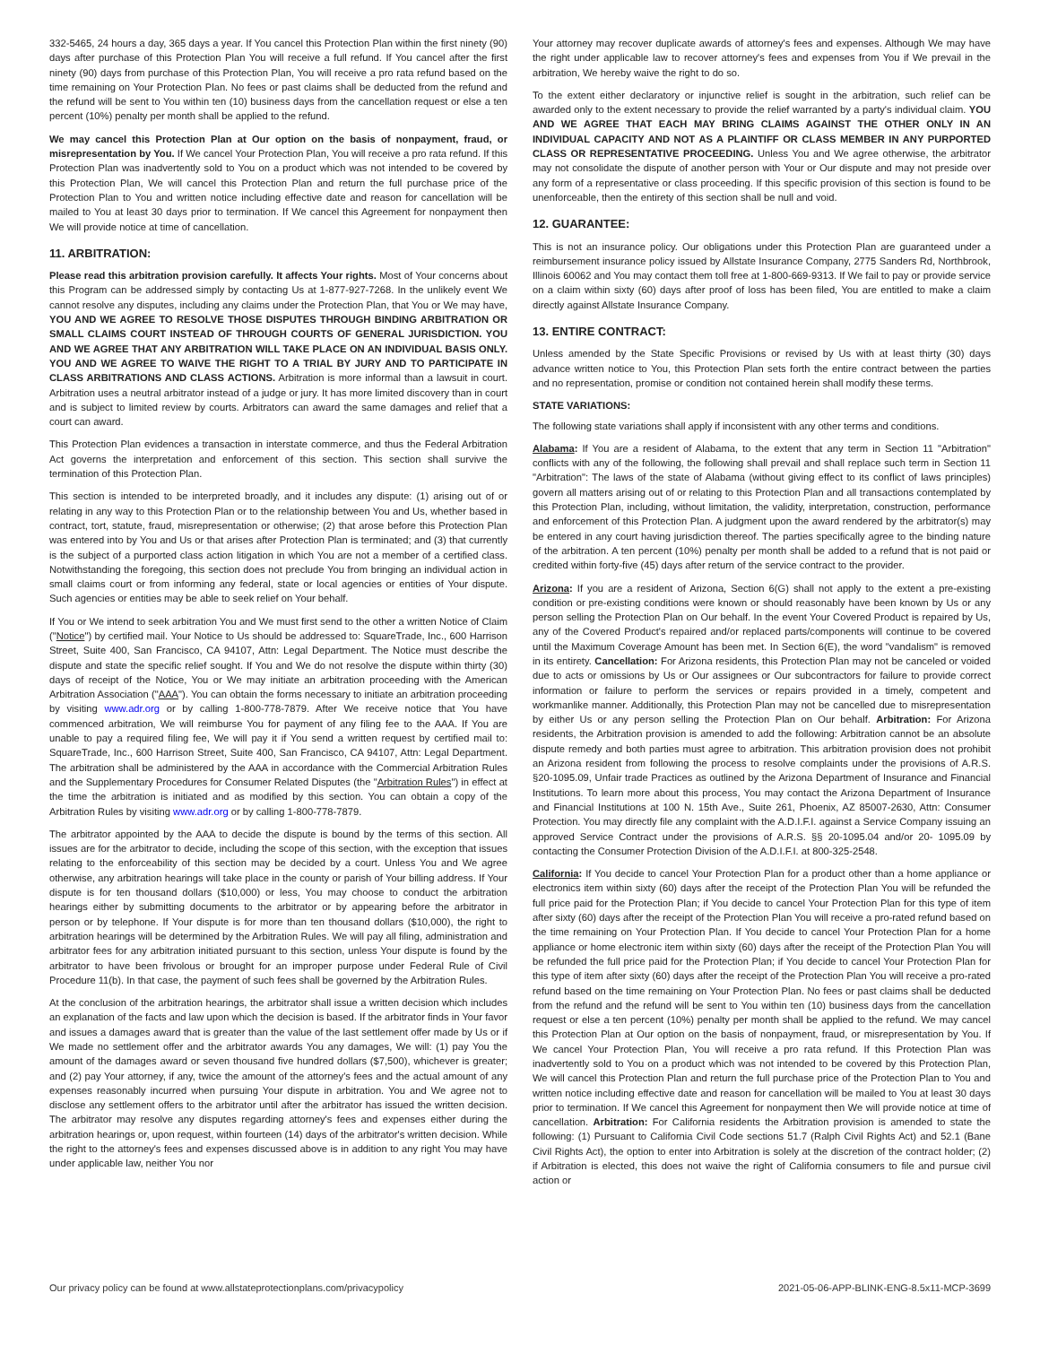332-5465, 24 hours a day, 365 days a year. If You cancel this Protection Plan within the first ninety (90) days after purchase of this Protection Plan You will receive a full refund. If You cancel after the first ninety (90) days from purchase of this Protection Plan, You will receive a pro rata refund based on the time remaining on Your Protection Plan. No fees or past claims shall be deducted from the refund and the refund will be sent to You within ten (10) business days from the cancellation request or else a ten percent (10%) penalty per month shall be applied to the refund.
We may cancel this Protection Plan at Our option on the basis of nonpayment, fraud, or misrepresentation by You. If We cancel Your Protection Plan, You will receive a pro rata refund. If this Protection Plan was inadvertently sold to You on a product which was not intended to be covered by this Protection Plan, We will cancel this Protection Plan and return the full purchase price of the Protection Plan to You and written notice including effective date and reason for cancellation will be mailed to You at least 30 days prior to termination. If We cancel this Agreement for nonpayment then We will provide notice at time of cancellation.
11. ARBITRATION:
Please read this arbitration provision carefully. It affects Your rights. Most of Your concerns about this Program can be addressed simply by contacting Us at 1-877-927-7268. In the unlikely event We cannot resolve any disputes, including any claims under the Protection Plan, that You or We may have, YOU AND WE AGREE TO RESOLVE THOSE DISPUTES THROUGH BINDING ARBITRATION OR SMALL CLAIMS COURT INSTEAD OF THROUGH COURTS OF GENERAL JURISDICTION. YOU AND WE AGREE THAT ANY ARBITRATION WILL TAKE PLACE ON AN INDIVIDUAL BASIS ONLY. YOU AND WE AGREE TO WAIVE THE RIGHT TO A TRIAL BY JURY AND TO PARTICIPATE IN CLASS ARBITRATIONS AND CLASS ACTIONS. Arbitration is more informal than a lawsuit in court. Arbitration uses a neutral arbitrator instead of a judge or jury. It has more limited discovery than in court and is subject to limited review by courts. Arbitrators can award the same damages and relief that a court can award.
This Protection Plan evidences a transaction in interstate commerce, and thus the Federal Arbitration Act governs the interpretation and enforcement of this section. This section shall survive the termination of this Protection Plan.
This section is intended to be interpreted broadly, and it includes any dispute: (1) arising out of or relating in any way to this Protection Plan or to the relationship between You and Us, whether based in contract, tort, statute, fraud, misrepresentation or otherwise; (2) that arose before this Protection Plan was entered into by You and Us or that arises after Protection Plan is terminated; and (3) that currently is the subject of a purported class action litigation in which You are not a member of a certified class. Notwithstanding the foregoing, this section does not preclude You from bringing an individual action in small claims court or from informing any federal, state or local agencies or entities of Your dispute. Such agencies or entities may be able to seek relief on Your behalf.
If You or We intend to seek arbitration You and We must first send to the other a written Notice of Claim ("Notice") by certified mail. Your Notice to Us should be addressed to: SquareTrade, Inc., 600 Harrison Street, Suite 400, San Francisco, CA 94107, Attn: Legal Department. The Notice must describe the dispute and state the specific relief sought. If You and We do not resolve the dispute within thirty (30) days of receipt of the Notice, You or We may initiate an arbitration proceeding with the American Arbitration Association ("AAA"). You can obtain the forms necessary to initiate an arbitration proceeding by visiting www.adr.org or by calling 1-800-778-7879. After We receive notice that You have commenced arbitration, We will reimburse You for payment of any filing fee to the AAA. If You are unable to pay a required filing fee, We will pay it if You send a written request by certified mail to: SquareTrade, Inc., 600 Harrison Street, Suite 400, San Francisco, CA 94107, Attn: Legal Department. The arbitration shall be administered by the AAA in accordance with the Commercial Arbitration Rules and the Supplementary Procedures for Consumer Related Disputes (the "Arbitration Rules") in effect at the time the arbitration is initiated and as modified by this section. You can obtain a copy of the Arbitration Rules by visiting www.adr.org or by calling 1-800-778-7879.
The arbitrator appointed by the AAA to decide the dispute is bound by the terms of this section. All issues are for the arbitrator to decide, including the scope of this section, with the exception that issues relating to the enforceability of this section may be decided by a court. Unless You and We agree otherwise, any arbitration hearings will take place in the county or parish of Your billing address. If Your dispute is for ten thousand dollars ($10,000) or less, You may choose to conduct the arbitration hearings either by submitting documents to the arbitrator or by appearing before the arbitrator in person or by telephone. If Your dispute is for more than ten thousand dollars ($10,000), the right to arbitration hearings will be determined by the Arbitration Rules. We will pay all filing, administration and arbitrator fees for any arbitration initiated pursuant to this section, unless Your dispute is found by the arbitrator to have been frivolous or brought for an improper purpose under Federal Rule of Civil Procedure 11(b). In that case, the payment of such fees shall be governed by the Arbitration Rules.
At the conclusion of the arbitration hearings, the arbitrator shall issue a written decision which includes an explanation of the facts and law upon which the decision is based. If the arbitrator finds in Your favor and issues a damages award that is greater than the value of the last settlement offer made by Us or if We made no settlement offer and the arbitrator awards You any damages, We will: (1) pay You the amount of the damages award or seven thousand five hundred dollars ($7,500), whichever is greater; and (2) pay Your attorney, if any, twice the amount of the attorney's fees and the actual amount of any expenses reasonably incurred when pursuing Your dispute in arbitration. You and We agree not to disclose any settlement offers to the arbitrator until after the arbitrator has issued the written decision. The arbitrator may resolve any disputes regarding attorney's fees and expenses either during the arbitration hearings or, upon request, within fourteen (14) days of the arbitrator's written decision. While the right to the attorney's fees and expenses discussed above is in addition to any right You may have under applicable law, neither You nor
Your attorney may recover duplicate awards of attorney's fees and expenses. Although We may have the right under applicable law to recover attorney's fees and expenses from You if We prevail in the arbitration, We hereby waive the right to do so.
To the extent either declaratory or injunctive relief is sought in the arbitration, such relief can be awarded only to the extent necessary to provide the relief warranted by a party's individual claim. YOU AND WE AGREE THAT EACH MAY BRING CLAIMS AGAINST THE OTHER ONLY IN AN INDIVIDUAL CAPACITY AND NOT AS A PLAINTIFF OR CLASS MEMBER IN ANY PURPORTED CLASS OR REPRESENTATIVE PROCEEDING. Unless You and We agree otherwise, the arbitrator may not consolidate the dispute of another person with Your or Our dispute and may not preside over any form of a representative or class proceeding. If this specific provision of this section is found to be unenforceable, then the entirety of this section shall be null and void.
12. GUARANTEE:
This is not an insurance policy. Our obligations under this Protection Plan are guaranteed under a reimbursement insurance policy issued by Allstate Insurance Company, 2775 Sanders Rd, Northbrook, Illinois 60062 and You may contact them toll free at 1-800-669-9313. If We fail to pay or provide service on a claim within sixty (60) days after proof of loss has been filed, You are entitled to make a claim directly against Allstate Insurance Company.
13. ENTIRE CONTRACT:
Unless amended by the State Specific Provisions or revised by Us with at least thirty (30) days advance written notice to You, this Protection Plan sets forth the entire contract between the parties and no representation, promise or condition not contained herein shall modify these terms.
STATE VARIATIONS:
The following state variations shall apply if inconsistent with any other terms and conditions.
Alabama: If You are a resident of Alabama, to the extent that any term in Section 11 "Arbitration" conflicts with any of the following, the following shall prevail and shall replace such term in Section 11 "Arbitration": The laws of the state of Alabama (without giving effect to its conflict of laws principles) govern all matters arising out of or relating to this Protection Plan and all transactions contemplated by this Protection Plan, including, without limitation, the validity, interpretation, construction, performance and enforcement of this Protection Plan. A judgment upon the award rendered by the arbitrator(s) may be entered in any court having jurisdiction thereof. The parties specifically agree to the binding nature of the arbitration. A ten percent (10%) penalty per month shall be added to a refund that is not paid or credited within forty-five (45) days after return of the service contract to the provider.
Arizona: If you are a resident of Arizona, Section 6(G) shall not apply to the extent a pre-existing condition or pre-existing conditions were known or should reasonably have been known by Us or any person selling the Protection Plan on Our behalf. In the event Your Covered Product is repaired by Us, any of the Covered Product's repaired and/or replaced parts/components will continue to be covered until the Maximum Coverage Amount has been met. In Section 6(E), the word "vandalism" is removed in its entirety. Cancellation: For Arizona residents, this Protection Plan may not be canceled or voided due to acts or omissions by Us or Our assignees or Our subcontractors for failure to provide correct information or failure to perform the services or repairs provided in a timely, competent and workmanlike manner. Additionally, this Protection Plan may not be cancelled due to misrepresentation by either Us or any person selling the Protection Plan on Our behalf. Arbitration: For Arizona residents, the Arbitration provision is amended to add the following: Arbitration cannot be an absolute dispute remedy and both parties must agree to arbitration. This arbitration provision does not prohibit an Arizona resident from following the process to resolve complaints under the provisions of A.R.S. §20-1095.09, Unfair trade Practices as outlined by the Arizona Department of Insurance and Financial Institutions. To learn more about this process, You may contact the Arizona Department of Insurance and Financial Institutions at 100 N. 15th Ave., Suite 261, Phoenix, AZ 85007-2630, Attn: Consumer Protection. You may directly file any complaint with the A.D.I.F.I. against a Service Company issuing an approved Service Contract under the provisions of A.R.S. §§ 20-1095.04 and/or 20- 1095.09 by contacting the Consumer Protection Division of the A.D.I.F.I. at 800-325-2548.
California: If You decide to cancel Your Protection Plan for a product other than a home appliance or electronics item within sixty (60) days after the receipt of the Protection Plan You will be refunded the full price paid for the Protection Plan; if You decide to cancel Your Protection Plan for this type of item after sixty (60) days after the receipt of the Protection Plan You will receive a pro-rated refund based on the time remaining on Your Protection Plan. If You decide to cancel Your Protection Plan for a home appliance or home electronic item within sixty (60) days after the receipt of the Protection Plan You will be refunded the full price paid for the Protection Plan; if You decide to cancel Your Protection Plan for this type of item after sixty (60) days after the receipt of the Protection Plan You will receive a pro-rated refund based on the time remaining on Your Protection Plan. No fees or past claims shall be deducted from the refund and the refund will be sent to You within ten (10) business days from the cancellation request or else a ten percent (10%) penalty per month shall be applied to the refund. We may cancel this Protection Plan at Our option on the basis of nonpayment, fraud, or misrepresentation by You. If We cancel Your Protection Plan, You will receive a pro rata refund. If this Protection Plan was inadvertently sold to You on a product which was not intended to be covered by this Protection Plan, We will cancel this Protection Plan and return the full purchase price of the Protection Plan to You and written notice including effective date and reason for cancellation will be mailed to You at least 30 days prior to termination. If We cancel this Agreement for nonpayment then We will provide notice at time of cancellation. Arbitration: For California residents the Arbitration provision is amended to state the following: (1) Pursuant to California Civil Code sections 51.7 (Ralph Civil Rights Act) and 52.1 (Bane Civil Rights Act), the option to enter into Arbitration is solely at the discretion of the contract holder; (2) if Arbitration is elected, this does not waive the right of California consumers to file and pursue civil action or
Our privacy policy can be found at www.allstateprotectionplans.com/privacypolicy 2021-05-06-APP-BLINK-ENG-8.5x11-MCP-3699